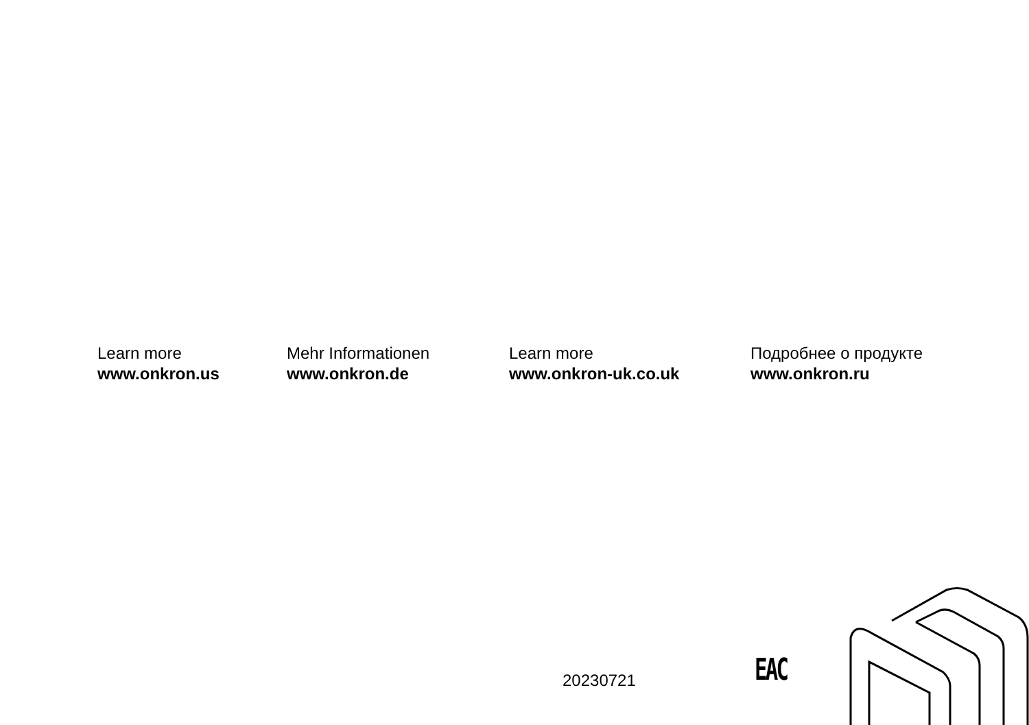Learn more
www.onkron.us
Mehr Informationen
www.onkron.de
Learn more
www.onkron-uk.co.uk
Подробнее о продукте
www.onkron.ru
20230721 EAC